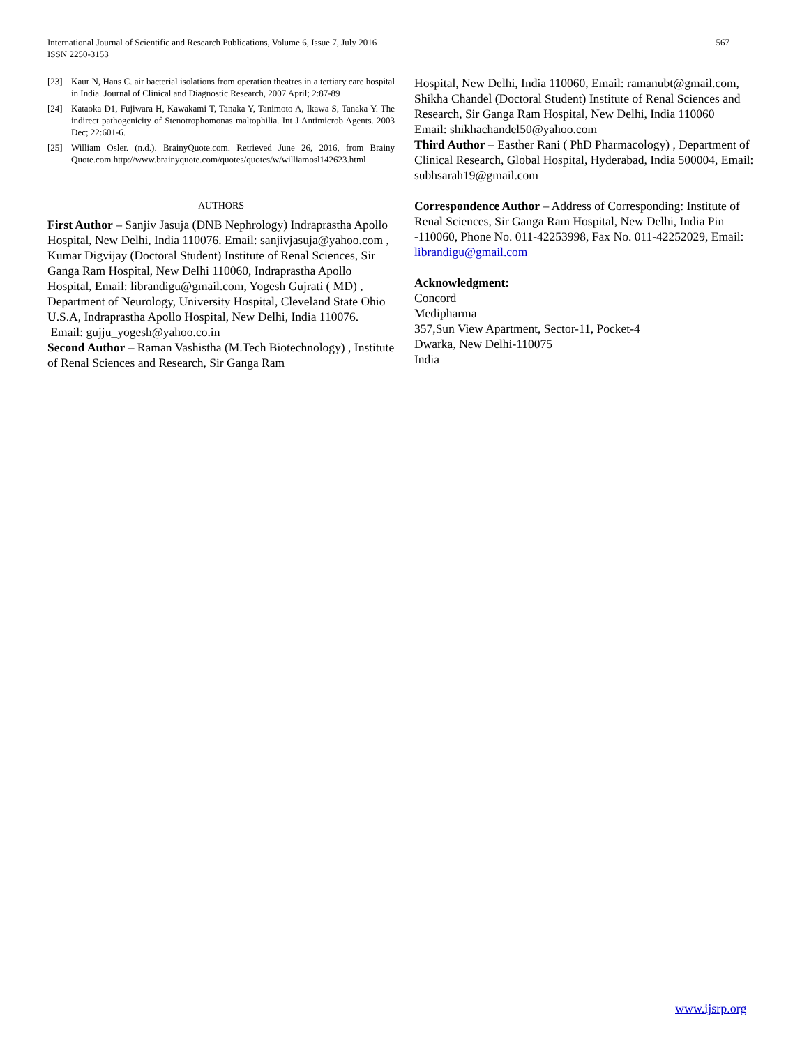International Journal of Scientific and Research Publications, Volume 6, Issue 7, July 2016
ISSN 2250-3153
567
[23] Kaur N, Hans C. air bacterial isolations from operation theatres in a tertiary care hospital in India. Journal of Clinical and Diagnostic Research, 2007 April; 2:87-89
[24] Kataoka D1, Fujiwara H, Kawakami T, Tanaka Y, Tanimoto A, Ikawa S, Tanaka Y. The indirect pathogenicity of Stenotrophomonas maltophilia. Int J Antimicrob Agents. 2003 Dec; 22:601-6.
[25] William Osler. (n.d.). BrainyQuote.com. Retrieved June 26, 2016, from Brainy Quote.com http://www.brainyquote.com/quotes/quotes/w/williamosl142623.html
AUTHORS
First Author – Sanjiv Jasuja (DNB Nephrology) Indraprastha Apollo Hospital, New Delhi, India 110076. Email: sanjivjasuja@yahoo.com , Kumar Digvijay (Doctoral Student) Institute of Renal Sciences, Sir Ganga Ram Hospital, New Delhi 110060, Indraprastha Apollo Hospital, Email: librandigu@gmail.com, Yogesh Gujrati ( MD) , Department of Neurology, University Hospital, Cleveland State Ohio U.S.A, Indraprastha Apollo Hospital, New Delhi, India 110076.
Email: gujju_yogesh@yahoo.co.in
Second Author – Raman Vashistha (M.Tech Biotechnology) , Institute of Renal Sciences and Research, Sir Ganga Ram
Hospital, New Delhi, India 110060, Email: ramanubt@gmail.com, Shikha Chandel (Doctoral Student) Institute of Renal Sciences and Research, Sir Ganga Ram Hospital, New Delhi, India 110060
Email: shikhachandel50@yahoo.com
Third Author – Easther Rani ( PhD Pharmacology) , Department of Clinical Research, Global Hospital, Hyderabad, India 500004, Email: subhsarah19@gmail.com
Correspondence Author – Address of Corresponding: Institute of Renal Sciences, Sir Ganga Ram Hospital, New Delhi, India Pin -110060, Phone No. 011-42253998, Fax No. 011-42252029, Email: librandigu@gmail.com
Acknowledgment:
Concord
Medipharma
357,Sun View Apartment, Sector-11, Pocket-4
Dwarka, New Delhi-110075
India
www.ijsrp.org